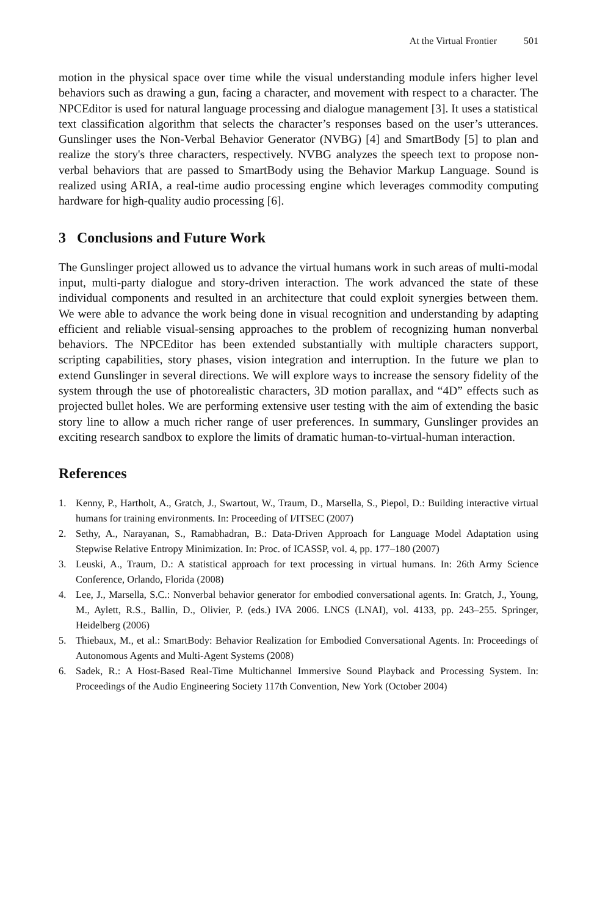At the Virtual Frontier 501
motion in the physical space over time while the visual understanding module infers higher level behaviors such as drawing a gun, facing a character, and movement with respect to a character. The NPCEditor is used for natural language processing and dialogue management [3]. It uses a statistical text classification algorithm that selects the character’s responses based on the user’s utterances. Gunslinger uses the Non-Verbal Behavior Generator (NVBG) [4] and SmartBody [5] to plan and realize the story's three characters, respectively. NVBG analyzes the speech text to propose non-verbal behaviors that are passed to SmartBody using the Behavior Markup Language. Sound is realized using ARIA, a real-time audio processing engine which leverages commodity computing hardware for high-quality audio processing [6].
3 Conclusions and Future Work
The Gunslinger project allowed us to advance the virtual humans work in such areas of multi-modal input, multi-party dialogue and story-driven interaction. The work advanced the state of these individual components and resulted in an architecture that could exploit synergies between them. We were able to advance the work being done in visual recognition and understanding by adapting efficient and reliable visual-sensing approaches to the problem of recognizing human nonverbal behaviors. The NPCEditor has been extended substantially with multiple characters support, scripting capabilities, story phases, vision integration and interruption. In the future we plan to extend Gunslinger in several directions. We will explore ways to increase the sensory fidelity of the system through the use of photorealistic characters, 3D motion parallax, and “4D” effects such as projected bullet holes. We are performing extensive user testing with the aim of extending the basic story line to allow a much richer range of user preferences. In summary, Gunslinger provides an exciting research sandbox to explore the limits of dramatic human-to-virtual-human interaction.
References
1. Kenny, P., Hartholt, A., Gratch, J., Swartout, W., Traum, D., Marsella, S., Piepol, D.: Building interactive virtual humans for training environments. In: Proceeding of I/ITSEC (2007)
2. Sethy, A., Narayanan, S., Ramabhadran, B.: Data-Driven Approach for Language Model Adaptation using Stepwise Relative Entropy Minimization. In: Proc. of ICASSP, vol. 4, pp. 177–180 (2007)
3. Leuski, A., Traum, D.: A statistical approach for text processing in virtual humans. In: 26th Army Science Conference, Orlando, Florida (2008)
4. Lee, J., Marsella, S.C.: Nonverbal behavior generator for embodied conversational agents. In: Gratch, J., Young, M., Aylett, R.S., Ballin, D., Olivier, P. (eds.) IVA 2006. LNCS (LNAI), vol. 4133, pp. 243–255. Springer, Heidelberg (2006)
5. Thiebaux, M., et al.: SmartBody: Behavior Realization for Embodied Conversational Agents. In: Proceedings of Autonomous Agents and Multi-Agent Systems (2008)
6. Sadek, R.: A Host-Based Real-Time Multichannel Immersive Sound Playback and Processing System. In: Proceedings of the Audio Engineering Society 117th Convention, New York (October 2004)